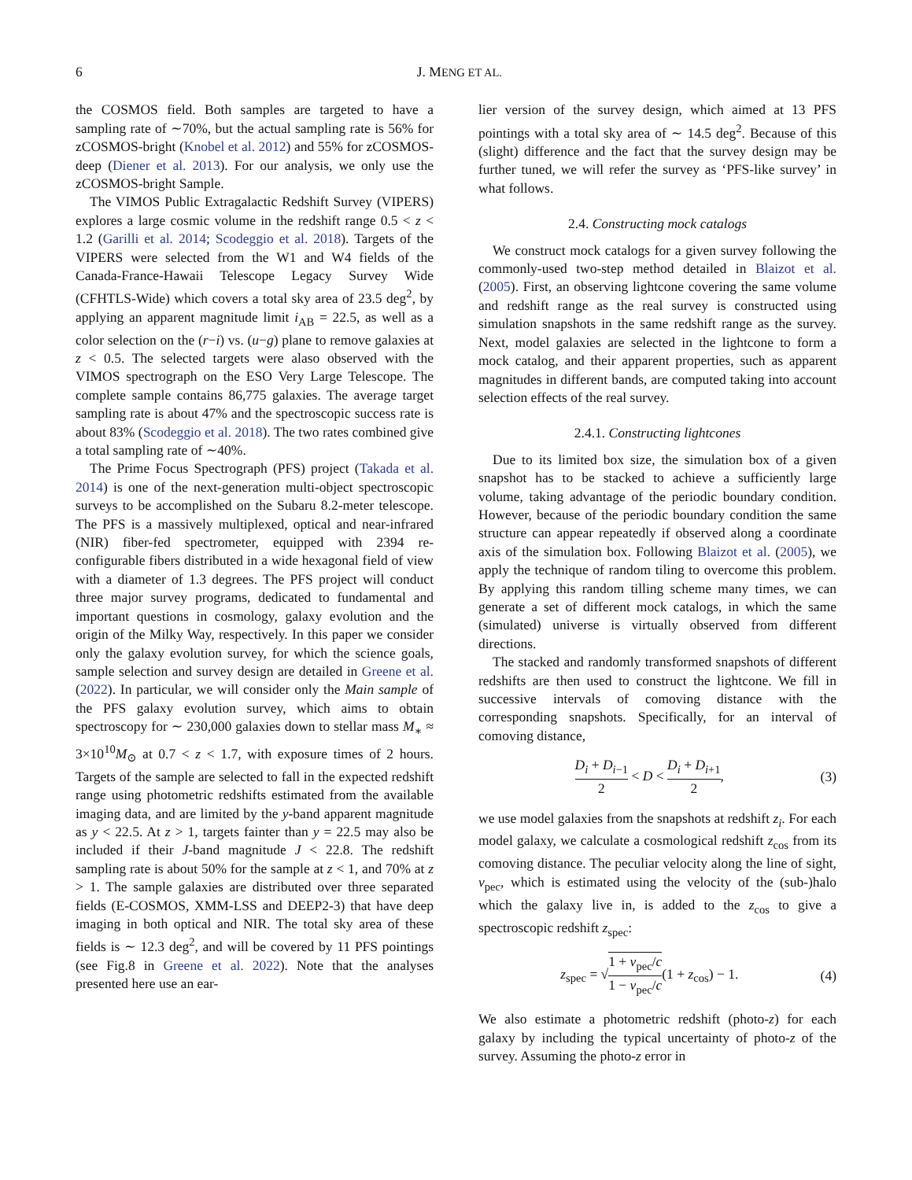6 J. MENG ET AL.
the COSMOS field. Both samples are targeted to have a sampling rate of ∼70%, but the actual sampling rate is 56% for zCOSMOS-bright (Knobel et al. 2012) and 55% for zCOSMOS-deep (Diener et al. 2013). For our analysis, we only use the zCOSMOS-bright Sample.
The VIMOS Public Extragalactic Redshift Survey (VIPERS) explores a large cosmic volume in the redshift range 0.5 < z < 1.2 (Garilli et al. 2014; Scodeggio et al. 2018). Targets of the VIPERS were selected from the W1 and W4 fields of the Canada-France-Hawaii Telescope Legacy Survey Wide (CFHTLS-Wide) which covers a total sky area of 23.5 deg<sup>2</sup>, by applying an apparent magnitude limit i<sub>AB</sub> = 22.5, as well as a color selection on the (r−i) vs. (u−g) plane to remove galaxies at z < 0.5. The selected targets were alaso observed with the VIMOS spectrograph on the ESO Very Large Telescope. The complete sample contains 86,775 galaxies. The average target sampling rate is about 47% and the spectroscopic success rate is about 83% (Scodeggio et al. 2018). The two rates combined give a total sampling rate of ∼40%.
The Prime Focus Spectrograph (PFS) project (Takada et al. 2014) is one of the next-generation multi-object spectroscopic surveys to be accomplished on the Subaru 8.2-meter telescope. The PFS is a massively multiplexed, optical and near-infrared (NIR) fiber-fed spectrometer, equipped with 2394 re-configurable fibers distributed in a wide hexagonal field of view with a diameter of 1.3 degrees. The PFS project will conduct three major survey programs, dedicated to fundamental and important questions in cosmology, galaxy evolution and the origin of the Milky Way, respectively. In this paper we consider only the galaxy evolution survey, for which the science goals, sample selection and survey design are detailed in Greene et al. (2022). In particular, we will consider only the Main sample of the PFS galaxy evolution survey, which aims to obtain spectroscopy for ∼ 230,000 galaxies down to stellar mass M<sub>∗</sub> ≈ 3×10<sup>10</sup>M<sub>⊙</sub> at 0.7 < z < 1.7, with exposure times of 2 hours. Targets of the sample are selected to fall in the expected redshift range using photometric redshifts estimated from the available imaging data, and are limited by the y-band apparent magnitude as y < 22.5. At z > 1, targets fainter than y = 22.5 may also be included if their J-band magnitude J < 22.8. The redshift sampling rate is about 50% for the sample at z < 1, and 70% at z > 1. The sample galaxies are distributed over three separated fields (E-COSMOS, XMM-LSS and DEEP2-3) that have deep imaging in both optical and NIR. The total sky area of these fields is ∼ 12.3 deg<sup>2</sup>, and will be covered by 11 PFS pointings (see Fig.8 in Greene et al. 2022). Note that the analyses presented here use an ear-
lier version of the survey design, which aimed at 13 PFS pointings with a total sky area of ∼ 14.5 deg<sup>2</sup>. Because of this (slight) difference and the fact that the survey design may be further tuned, we will refer the survey as ‘PFS-like survey’ in what follows.
2.4. Constructing mock catalogs
We construct mock catalogs for a given survey following the commonly-used two-step method detailed in Blaizot et al. (2005). First, an observing lightcone covering the same volume and redshift range as the real survey is constructed using simulation snapshots in the same redshift range as the survey. Next, model galaxies are selected in the lightcone to form a mock catalog, and their apparent properties, such as apparent magnitudes in different bands, are computed taking into account selection effects of the real survey.
2.4.1. Constructing lightcones
Due to its limited box size, the simulation box of a given snapshot has to be stacked to achieve a sufficiently large volume, taking advantage of the periodic boundary condition. However, because of the periodic boundary condition the same structure can appear repeatedly if observed along a coordinate axis of the simulation box. Following Blaizot et al. (2005), we apply the technique of random tiling to overcome this problem. By applying this random tilling scheme many times, we can generate a set of different mock catalogs, in which the same (simulated) universe is virtually observed from different directions.
The stacked and randomly transformed snapshots of different redshifts are then used to construct the lightcone. We fill in successive intervals of comoving distance with the corresponding snapshots. Specifically, for an interval of comoving distance,
D<sub>i</sub> + D<sub>i−1</sub> 2 < D < D<sub>i</sub> + D<sub>i+1</sub> 2, (3)
we use model galaxies from the snapshots at redshift z<sub>i</sub>. For each model galaxy, we calculate a cosmological redshift z<sub>cos</sub> from its comoving distance. The peculiar velocity along the line of sight, v<sub>pec</sub>, which is estimated using the velocity of the (sub-)halo which the galaxy live in, is added to the z<sub>cos</sub> to give a spectroscopic redshift z<sub>spec</sub>:
z<sub>spec</sub> = √1 + v<sub>pec</sub>/c 1 − v<sub>pec</sub>/c(1 + z<sub>cos</sub>) − 1. (4)
We also estimate a photometric redshift (photo-z) for each galaxy by including the typical uncertainty of photo-z of the survey. Assuming the photo-z error in